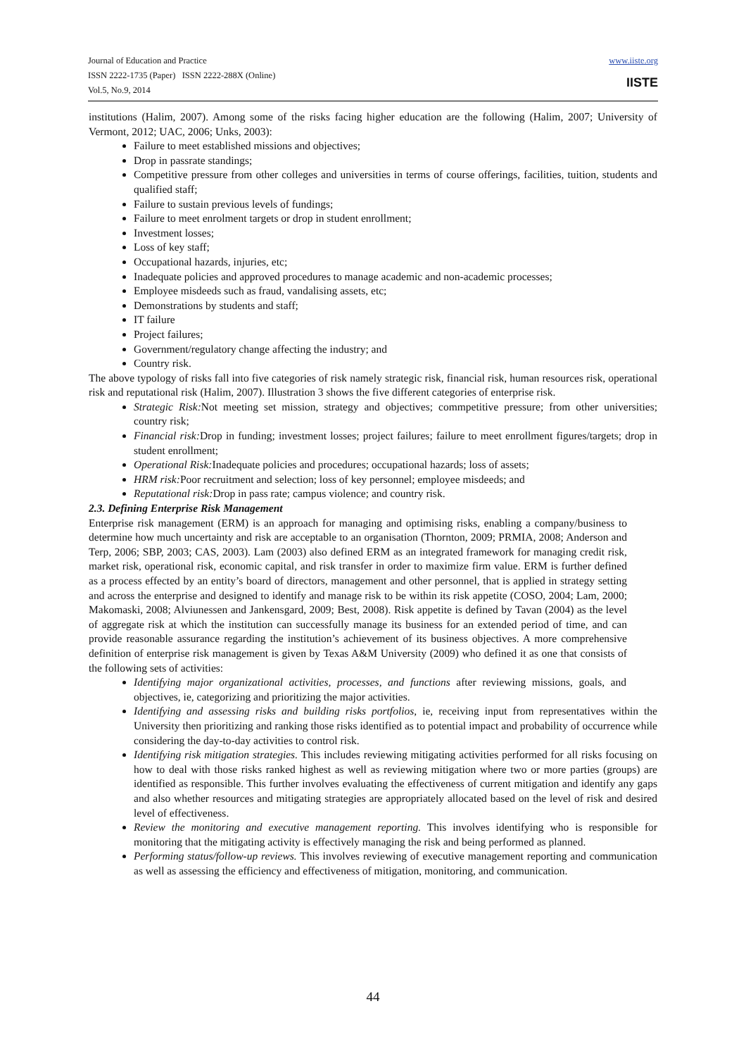Journal of Education and Practice
ISSN 2222-1735 (Paper) ISSN 2222-288X (Online)
Vol.5, No.9, 2014
www.iiste.org
IISTE
institutions (Halim, 2007). Among some of the risks facing higher education are the following (Halim, 2007; University of Vermont, 2012; UAC, 2006; Unks, 2003):
Failure to meet established missions and objectives;
Drop in passrate standings;
Competitive pressure from other colleges and universities in terms of course offerings, facilities, tuition, students and qualified staff;
Failure to sustain previous levels of fundings;
Failure to meet enrolment targets or drop in student enrollment;
Investment losses;
Loss of key staff;
Occupational hazards, injuries, etc;
Inadequate policies and approved procedures to manage academic and non-academic processes;
Employee misdeeds such as fraud, vandalising assets, etc;
Demonstrations by students and staff;
IT failure
Project failures;
Government/regulatory change affecting the industry; and
Country risk.
The above typology of risks fall into five categories of risk namely strategic risk, financial risk, human resources risk, operational risk and reputational risk (Halim, 2007). Illustration 3 shows the five different categories of enterprise risk.
Strategic Risk: Not meeting set mission, strategy and objectives; commpetitive pressure; from other universities; country risk;
Financial risk: Drop in funding; investment losses; project failures; failure to meet enrollment figures/targets; drop in student enrollment;
Operational Risk: Inadequate policies and procedures; occupational hazards; loss of assets;
HRM risk: Poor recruitment and selection; loss of key personnel; employee misdeeds; and
Reputational risk: Drop in pass rate; campus violence; and country risk.
2.3. Defining Enterprise Risk Management
Enterprise risk management (ERM) is an approach for managing and optimising risks, enabling a company/business to determine how much uncertainty and risk are acceptable to an organisation (Thornton, 2009; PRMIA, 2008; Anderson and Terp, 2006; SBP, 2003; CAS, 2003). Lam (2003) also defined ERM as an integrated framework for managing credit risk, market risk, operational risk, economic capital, and risk transfer in order to maximize firm value. ERM is further defined as a process effected by an entity’s board of directors, management and other personnel, that is applied in strategy setting and across the enterprise and designed to identify and manage risk to be within its risk appetite (COSO, 2004; Lam, 2000; Makomaski, 2008; Alviunessen and Jankensgard, 2009; Best, 2008). Risk appetite is defined by Tavan (2004) as the level of aggregate risk at which the institution can successfully manage its business for an extended period of time, and can provide reasonable assurance regarding the institution’s achievement of its business objectives. A more comprehensive definition of enterprise risk management is given by Texas A&M University (2009) who defined it as one that consists of the following sets of activities:
Identifying major organizational activities, processes, and functions after reviewing missions, goals, and objectives, ie, categorizing and prioritizing the major activities.
Identifying and assessing risks and building risks portfolios, ie, receiving input from representatives within the University then prioritizing and ranking those risks identified as to potential impact and probability of occurrence while considering the day-to-day activities to control risk.
Identifying risk mitigation strategies. This includes reviewing mitigating activities performed for all risks focusing on how to deal with those risks ranked highest as well as reviewing mitigation where two or more parties (groups) are identified as responsible. This further involves evaluating the effectiveness of current mitigation and identify any gaps and also whether resources and mitigating strategies are appropriately allocated based on the level of risk and desired level of effectiveness.
Review the monitoring and executive management reporting. This involves identifying who is responsible for monitoring that the mitigating activity is effectively managing the risk and being performed as planned.
Performing status/follow-up reviews. This involves reviewing of executive management reporting and communication as well as assessing the efficiency and effectiveness of mitigation, monitoring, and communication.
44